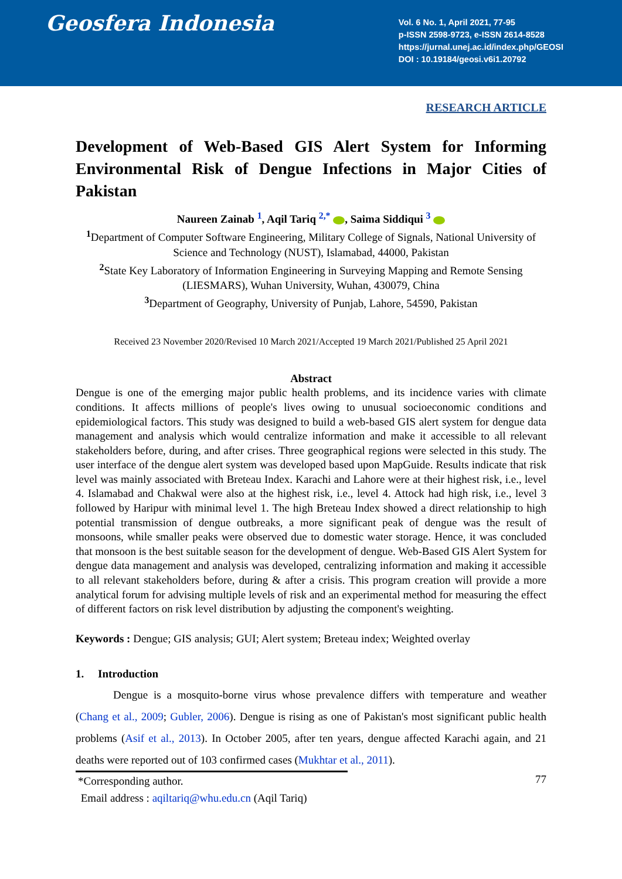Geosfera Indonesia
Vol. 6 No. 1, April 2021, 77-95
p-ISSN 2598-9723, e-ISSN 2614-8528
https://jurnal.unej.ac.id/index.php/GEOSI
DOI : 10.19184/geosi.v6i1.20792
RESEARCH ARTICLE
Development of Web-Based GIS Alert System for Informing Environmental Risk of Dengue Infections in Major Cities of Pakistan
Naureen Zainab <sup>1</sup>, Aqil Tariq <sup>2,*</sup> , Saima Siddiqui <sup>3</sup>
<sup>1</sup> Department of Computer Software Engineering, Military College of Signals, National University of Science and Technology (NUST), Islamabad, 44000, Pakistan
<sup>2</sup> State Key Laboratory of Information Engineering in Surveying Mapping and Remote Sensing (LIESMARS), Wuhan University, Wuhan, 430079, China
<sup>3</sup> Department of Geography, University of Punjab, Lahore, 54590, Pakistan
Received 23 November 2020/Revised 10 March 2021/Accepted 19 March 2021/Published 25 April 2021
Abstract
Dengue is one of the emerging major public health problems, and its incidence varies with climate conditions. It affects millions of people's lives owing to unusual socioeconomic conditions and epidemiological factors. This study was designed to build a web-based GIS alert system for dengue data management and analysis which would centralize information and make it accessible to all relevant stakeholders before, during, and after crises. Three geographical regions were selected in this study. The user interface of the dengue alert system was developed based upon MapGuide. Results indicate that risk level was mainly associated with Breteau Index. Karachi and Lahore were at their highest risk, i.e., level 4. Islamabad and Chakwal were also at the highest risk, i.e., level 4. Attock had high risk, i.e., level 3 followed by Haripur with minimal level 1. The high Breteau Index showed a direct relationship to high potential transmission of dengue outbreaks, a more significant peak of dengue was the result of monsoons, while smaller peaks were observed due to domestic water storage. Hence, it was concluded that monsoon is the best suitable season for the development of dengue. Web-Based GIS Alert System for dengue data management and analysis was developed, centralizing information and making it accessible to all relevant stakeholders before, during & after a crisis. This program creation will provide a more analytical forum for advising multiple levels of risk and an experimental method for measuring the effect of different factors on risk level distribution by adjusting the component's weighting.
Keywords : Dengue; GIS analysis; GUI; Alert system; Breteau index; Weighted overlay
1. Introduction
Dengue is a mosquito-borne virus whose prevalence differs with temperature and weather (Chang et al., 2009; Gubler, 2006). Dengue is rising as one of Pakistan's most significant public health problems (Asif et al., 2013). In October 2005, after ten years, dengue affected Karachi again, and 21 deaths were reported out of 103 confirmed cases (Mukhtar et al., 2011).
*Corresponding author.
Email address : aqiltariq@whu.edu.cn (Aqil Tariq)
77